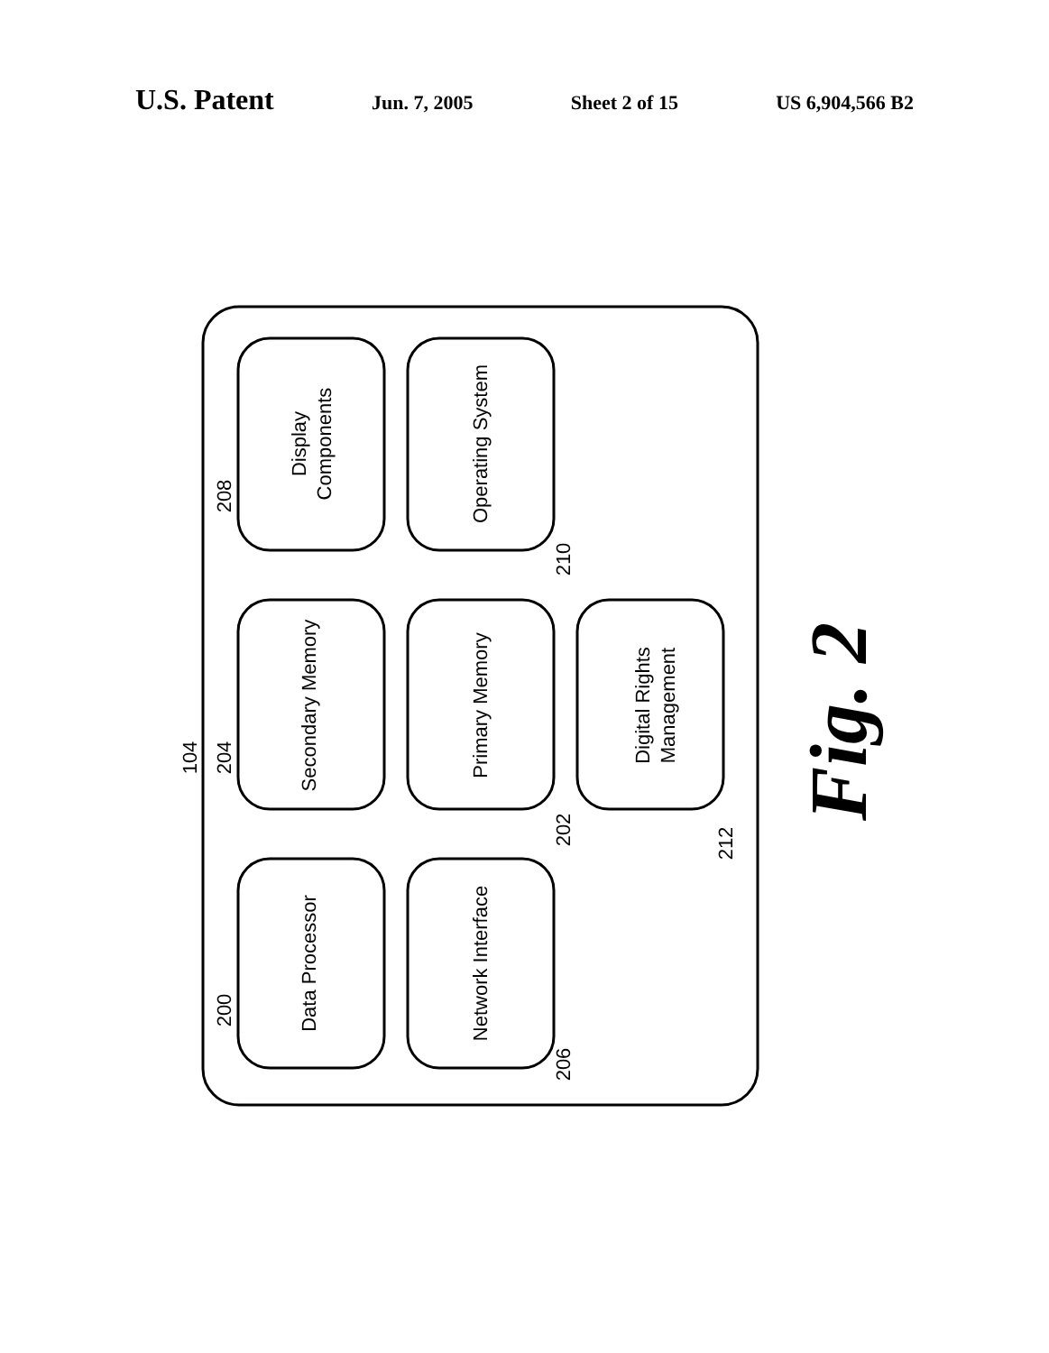U.S. Patent Jun. 7, 2005 Sheet 2 of 15 US 6,904,566 B2
Display Components
Operating System
Secondary Memory
Primary Memory
Digital Rights Management
Data Processor
Network Interface
104
204
208
200
210
202
212
206
Fig. 2